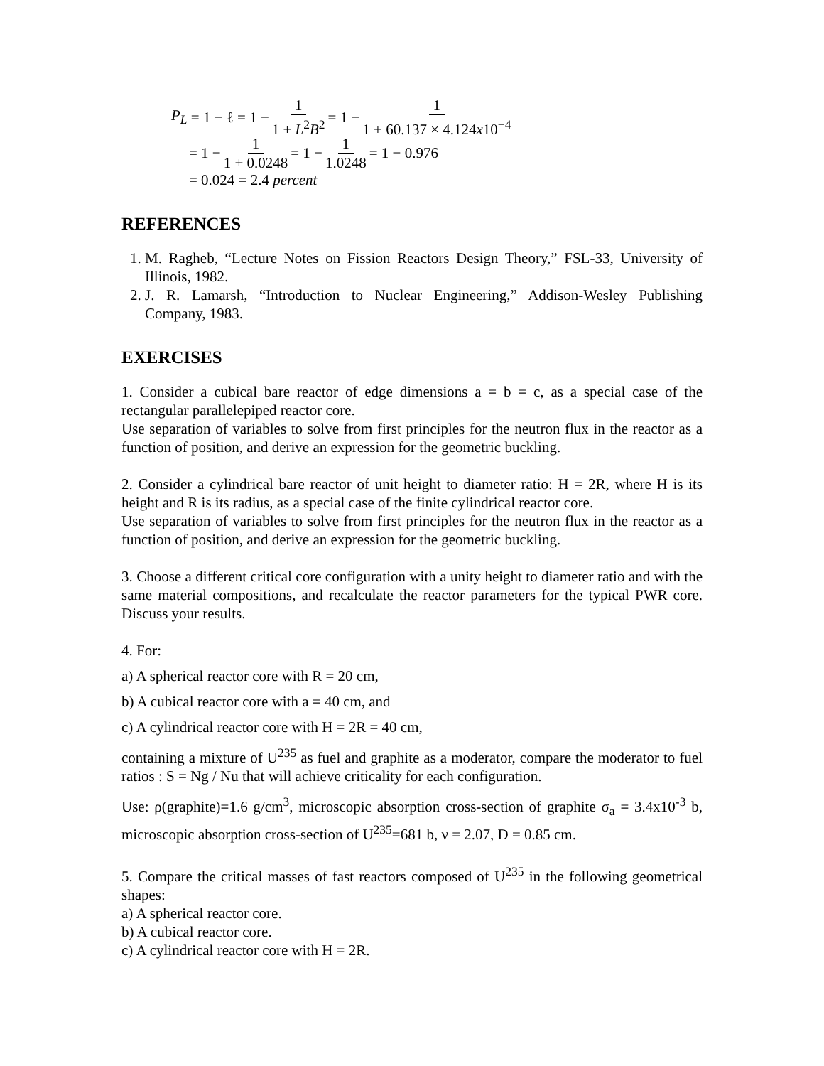P<sub>L</sub> = 1 − ℓ = 1 − 1 1 + L<sup>2</sup>B<sup>2</sup> = 1 − 1 1 + 60.137 × 4.124x10<sup>−4</sup>
= 1 − 1 1 + 0.0248 = 1 − 1 1.0248 = 1 − 0.976
= 0.024 = 2.4 percent
REFERENCES
1. M. Ragheb, “Lecture Notes on Fission Reactors Design Theory,” FSL-33, University of Illinois, 1982.
2. J. R. Lamarsh, “Introduction to Nuclear Engineering,” Addison-Wesley Publishing Company, 1983.
EXERCISES
1. Consider a cubical bare reactor of edge dimensions a = b = c, as a special case of the rectangular parallelepiped reactor core.
Use separation of variables to solve from first principles for the neutron flux in the reactor as a function of position, and derive an expression for the geometric buckling.
2. Consider a cylindrical bare reactor of unit height to diameter ratio: H = 2R, where H is its height and R is its radius, as a special case of the finite cylindrical reactor core.
Use separation of variables to solve from first principles for the neutron flux in the reactor as a function of position, and derive an expression for the geometric buckling.
3. Choose a different critical core configuration with a unity height to diameter ratio and with the same material compositions, and recalculate the reactor parameters for the typical PWR core. Discuss your results.
4. For:
a) A spherical reactor core with R = 20 cm,
b) A cubical reactor core with a = 40 cm, and
c) A cylindrical reactor core with H = 2R = 40 cm,
containing a mixture of U<sup>235</sup> as fuel and graphite as a moderator, compare the moderator to fuel ratios : S = Ng / Nu that will achieve criticality for each configuration.
Use: ρ(graphite)=1.6 g/cm<sup>3</sup>, microscopic absorption cross-section of graphite σ<sub>a</sub> = 3.4x10<sup>-3</sup> b, microscopic absorption cross-section of U<sup>235</sup>=681 b, ν = 2.07, D = 0.85 cm.
5. Compare the critical masses of fast reactors composed of U<sup>235</sup> in the following geometrical shapes:
a) A spherical reactor core.
b) A cubical reactor core.
c) A cylindrical reactor core with H = 2R.